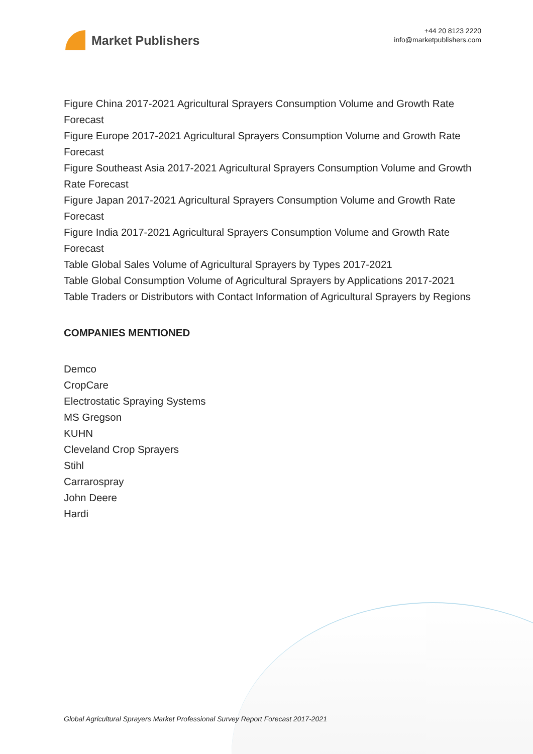Market Publishers
+44 20 8123 2220
info@marketpublishers.com
Figure China 2017-2021 Agricultural Sprayers Consumption Volume and Growth Rate Forecast
Figure Europe 2017-2021 Agricultural Sprayers Consumption Volume and Growth Rate Forecast
Figure Southeast Asia 2017-2021 Agricultural Sprayers Consumption Volume and Growth Rate Forecast
Figure Japan 2017-2021 Agricultural Sprayers Consumption Volume and Growth Rate Forecast
Figure India 2017-2021 Agricultural Sprayers Consumption Volume and Growth Rate Forecast
Table Global Sales Volume of Agricultural Sprayers by Types 2017-2021
Table Global Consumption Volume of Agricultural Sprayers by Applications 2017-2021
Table Traders or Distributors with Contact Information of Agricultural Sprayers by Regions
COMPANIES MENTIONED
Demco
CropCare
Electrostatic Spraying Systems
MS Gregson
KUHN
Cleveland Crop Sprayers
Stihl
Carrarospray
John Deere
Hardi
Global Agricultural Sprayers Market Professional Survey Report Forecast 2017-2021